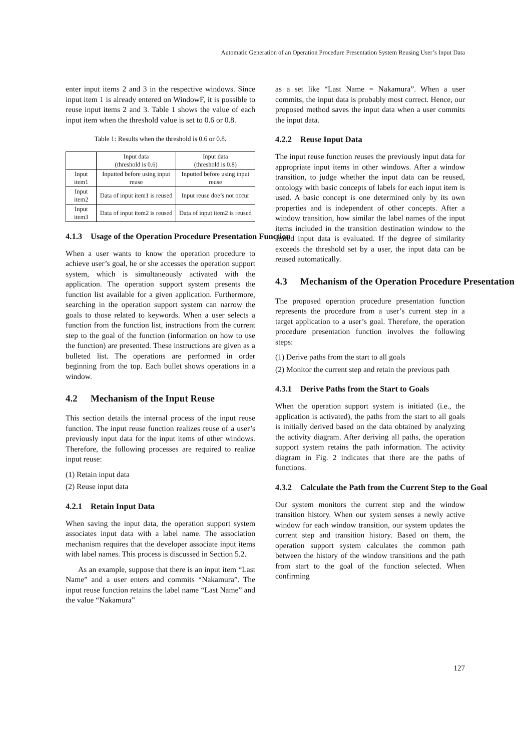Automatic Generation of an Operation Procedure Presentation System Reusing User’s Input Data
enter input items 2 and 3 in the respective windows. Since input item 1 is already entered on WindowF, it is possible to reuse input items 2 and 3. Table 1 shows the value of each input item when the threshold value is set to 0.6 or 0.8.
Table 1: Results when the threshold is 0.6 or 0.8.
| | Input data (threshold is 0.6) | Input data (threshold is 0.8) |
| Input item1 | Inputted before using input reuse | Inputted before using input reuse |
| Input item2 | Data of input item1 is reused | Input reuse doe’s not occur |
| Input item3 | Data of input item2 is reused | Data of input item2 is reused |
4.1.3 Usage of the Operation Procedure Presentation Function
When a user wants to know the operation procedure to achieve user’s goal, he or she accesses the operation support system, which is simultaneously activated with the application. The operation support system presents the function list available for a given application. Furthermore, searching in the operation support system can narrow the goals to those related to keywords. When a user selects a function from the function list, instructions from the current step to the goal of the function (information on how to use the function) are presented. These instructions are given as a bulleted list. The operations are performed in order beginning from the top. Each bullet shows operations in a window.
4.2 Mechanism of the Input Reuse
This section details the internal process of the input reuse function. The input reuse function realizes reuse of a user’s previously input data for the input items of other windows. Therefore, the following processes are required to realize input reuse:
(1) Retain input data
(2) Reuse input data
4.2.1 Retain Input Data
When saving the input data, the operation support system associates input data with a label name. The association mechanism requires that the developer associate input items with label names. This process is discussed in Section 5.2.
As an example, suppose that there is an input item “Last Name” and a user enters and commits “Nakamura”. The input reuse function retains the label name “Last Name” and the value “Nakamura”
as a set like “Last Name = Nakamura”. When a user commits, the input data is probably most correct. Hence, our proposed method saves the input data when a user commits the input data.
4.2.2 Reuse Input Data
The input reuse function reuses the previously input data for appropriate input items in other windows. After a window transition, to judge whether the input data can be reused, ontology with basic concepts of labels for each input item is used. A basic concept is one determined only by its own properties and is independent of other concepts. After a window transition, how similar the label names of the input items included in the transition destination window to the stored input data is evaluated. If the degree of similarity exceeds the threshold set by a user, the input data can be reused automatically.
4.3 Mechanism of the Operation Procedure Presentation
The proposed operation procedure presentation function represents the procedure from a user’s current step in a target application to a user’s goal. Therefore, the operation procedure presentation function involves the following steps:
(1) Derive paths from the start to all goals
(2) Monitor the current step and retain the previous path
4.3.1 Derive Paths from the Start to Goals
When the operation support system is initiated (i.e., the application is activated), the paths from the start to all goals is initially derived based on the data obtained by analyzing the activity diagram. After deriving all paths, the operation support system retains the path information. The activity diagram in Fig. 2 indicates that there are the paths of functions.
4.3.2 Calculate the Path from the Current Step to the Goal
Our system monitors the current step and the window transition history. When our system senses a newly active window for each window transition, our system updates the current step and transition history. Based on them, the operation support system calculates the common path between the history of the window transitions and the path from start to the goal of the function selected. When confirming
127